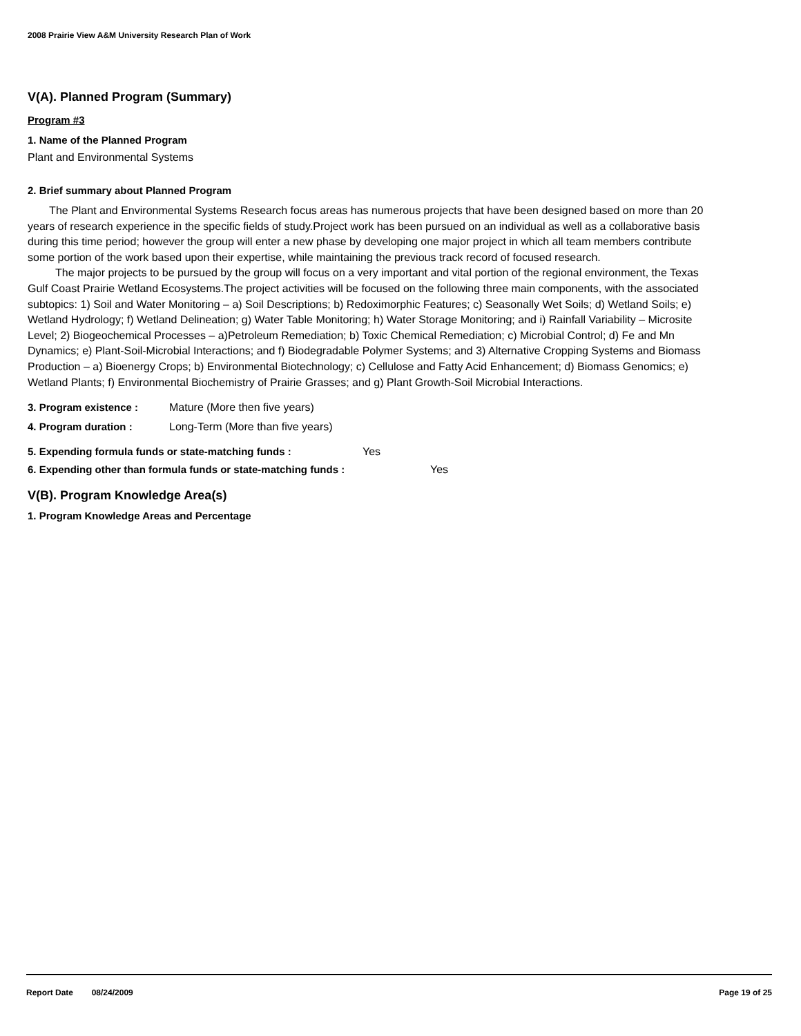2008 Prairie View A&M University Research Plan of Work
V(A). Planned Program (Summary)
Program #3
1. Name of the Planned Program
Plant and Environmental Systems
2. Brief summary about Planned Program
The Plant and Environmental Systems Research focus areas has numerous projects that have been designed based on more than 20 years of research experience in the specific fields of study.Project work has been pursued on an individual as well as a collaborative basis during this time period; however the group will enter a new phase by developing one major project in which all team members contribute some portion of the work based upon their expertise, while maintaining the previous track record of focused research.
The major projects to be pursued by the group will focus on a very important and vital portion of the regional environment, the Texas Gulf Coast Prairie Wetland Ecosystems.The project activities will be focused on the following three main components, with the associated subtopics: 1) Soil and Water Monitoring – a) Soil Descriptions; b) Redoximorphic Features; c) Seasonally Wet Soils; d) Wetland Soils; e) Wetland Hydrology; f) Wetland Delineation; g) Water Table Monitoring; h) Water Storage Monitoring; and i) Rainfall Variability – Microsite Level; 2) Biogeochemical Processes – a)Petroleum Remediation; b) Toxic Chemical Remediation; c) Microbial Control; d) Fe and Mn Dynamics; e) Plant-Soil-Microbial Interactions; and f) Biodegradable Polymer Systems; and 3) Alternative Cropping Systems and Biomass Production – a) Bioenergy Crops; b) Environmental Biotechnology; c) Cellulose and Fatty Acid Enhancement; d) Biomass Genomics; e) Wetland Plants; f) Environmental Biochemistry of Prairie Grasses; and g) Plant Growth-Soil Microbial Interactions.
3. Program existence : Mature (More then five years)
4. Program duration : Long-Term (More than five years)
5. Expending formula funds or state-matching funds : Yes
6. Expending other than formula funds or state-matching funds : Yes
V(B). Program Knowledge Area(s)
1. Program Knowledge Areas and Percentage
Report Date 08/24/2009 Page 19 of 25